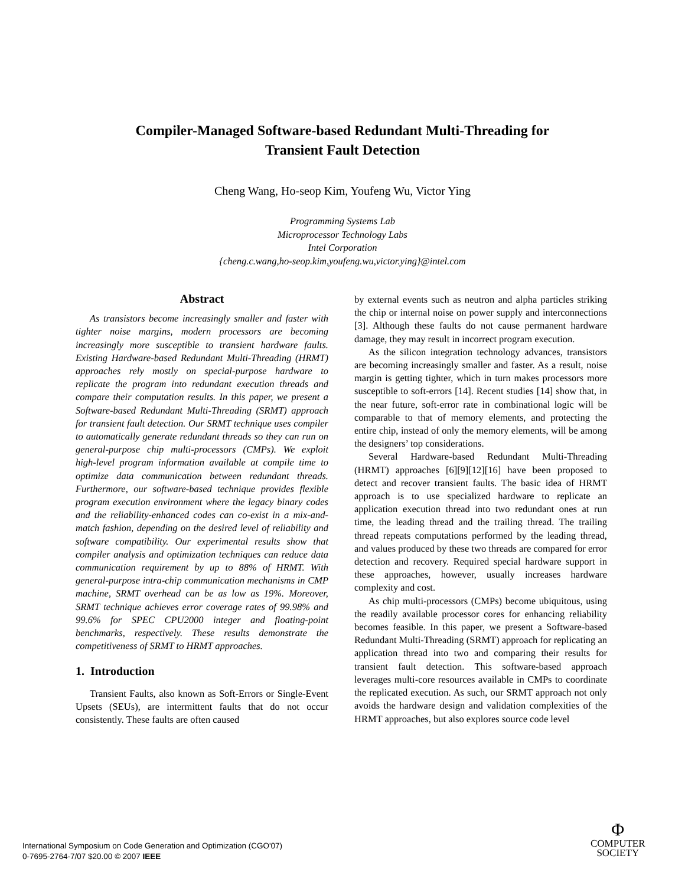Compiler-Managed Software-based Redundant Multi-Threading for
Transient Fault Detection
Cheng Wang, Ho-seop Kim, Youfeng Wu, Victor Ying
Programming Systems Lab
Microprocessor Technology Labs
Intel Corporation
{cheng.c.wang,ho-seop.kim,youfeng.wu,victor.ying}@intel.com
Abstract
As transistors become increasingly smaller and faster with tighter noise margins, modern processors are becoming increasingly more susceptible to transient hardware faults. Existing Hardware-based Redundant Multi-Threading (HRMT) approaches rely mostly on special-purpose hardware to replicate the program into redundant execution threads and compare their computation results. In this paper, we present a Software-based Redundant Multi-Threading (SRMT) approach for transient fault detection. Our SRMT technique uses compiler to automatically generate redundant threads so they can run on general-purpose chip multi-processors (CMPs). We exploit high-level program information available at compile time to optimize data communication between redundant threads. Furthermore, our software-based technique provides flexible program execution environment where the legacy binary codes and the reliability-enhanced codes can co-exist in a mix-and-match fashion, depending on the desired level of reliability and software compatibility. Our experimental results show that compiler analysis and optimization techniques can reduce data communication requirement by up to 88% of HRMT. With general-purpose intra-chip communication mechanisms in CMP machine, SRMT overhead can be as low as 19%. Moreover, SRMT technique achieves error coverage rates of 99.98% and 99.6% for SPEC CPU2000 integer and floating-point benchmarks, respectively. These results demonstrate the competitiveness of SRMT to HRMT approaches.
1. Introduction
Transient Faults, also known as Soft-Errors or Single-Event Upsets (SEUs), are intermittent faults that do not occur consistently. These faults are often caused
by external events such as neutron and alpha particles striking the chip or internal noise on power supply and interconnections [3]. Although these faults do not cause permanent hardware damage, they may result in incorrect program execution.
As the silicon integration technology advances, transistors are becoming increasingly smaller and faster. As a result, noise margin is getting tighter, which in turn makes processors more susceptible to soft-errors [14]. Recent studies [14] show that, in the near future, soft-error rate in combinational logic will be comparable to that of memory elements, and protecting the entire chip, instead of only the memory elements, will be among the designers’ top considerations.
Several Hardware-based Redundant Multi-Threading (HRMT) approaches [6][9][12][16] have been proposed to detect and recover transient faults. The basic idea of HRMT approach is to use specialized hardware to replicate an application execution thread into two redundant ones at run time, the leading thread and the trailing thread. The trailing thread repeats computations performed by the leading thread, and values produced by these two threads are compared for error detection and recovery. Required special hardware support in these approaches, however, usually increases hardware complexity and cost.
As chip multi-processors (CMPs) become ubiquitous, using the readily available processor cores for enhancing reliability becomes feasible. In this paper, we present a Software-based Redundant Multi-Threading (SRMT) approach for replicating an application thread into two and comparing their results for transient fault detection. This software-based approach leverages multi-core resources available in CMPs to coordinate the replicated execution. As such, our SRMT approach not only avoids the hardware design and validation complexities of the HRMT approaches, but also explores source code level
International Symposium on Code Generation and Optimization (CGO'07)
0-7695-2764-7/07 $20.00 © 2007 IEEE
Φ
COMPUTER
SOCIETY